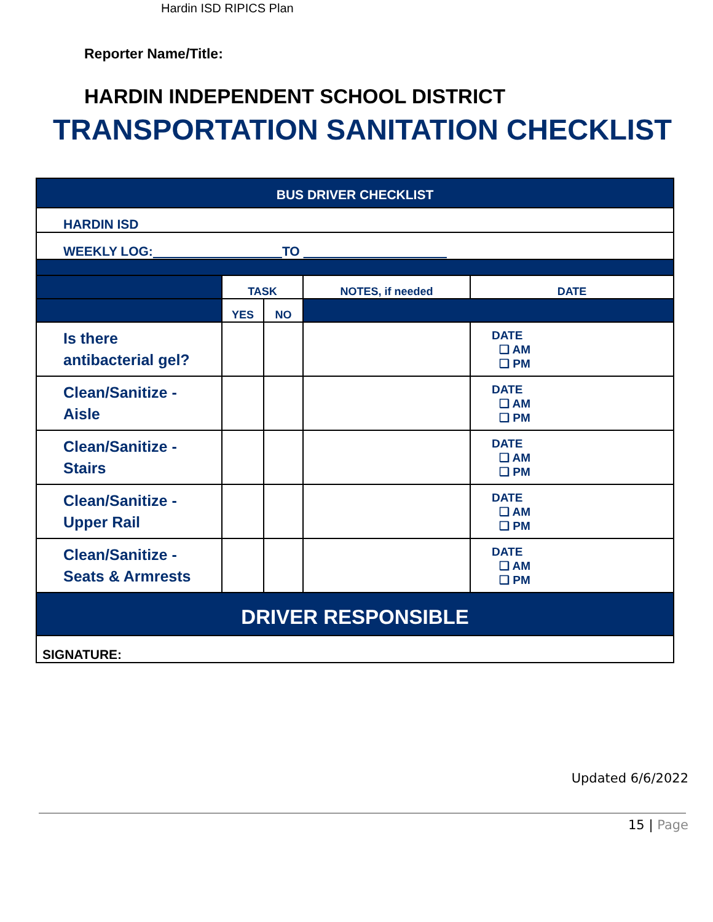Hardin ISD RIPICS Plan
Reporter Name/Title:
HARDIN INDEPENDENT SCHOOL DISTRICT
TRANSPORTATION SANITATION CHECKLIST
| BUS DRIVER CHECKLIST | | | | |
| --- | --- | --- | --- | --- |
| HARDIN ISD | | | | |
| WEEKLY LOG: TO | | | | |
| | TASK | | NOTES, if needed | DATE |
| | YES | NO | | |
| Is there antibacterial gel? | | | | DATE ❑ AM ❑ PM |
| Clean/Sanitize - Aisle | | | | DATE ❑ AM ❑ PM |
| Clean/Sanitize - Stairs | | | | DATE ❑ AM ❑ PM |
| Clean/Sanitize - Upper Rail | | | | DATE ❑ AM ❑ PM |
| Clean/Sanitize - Seats & Armrests | | | | DATE ❑ AM ❑ PM |
| DRIVER RESPONSIBLE | | | | |
| SIGNATURE: | | | | |
Updated 6/6/2022
15 | Page